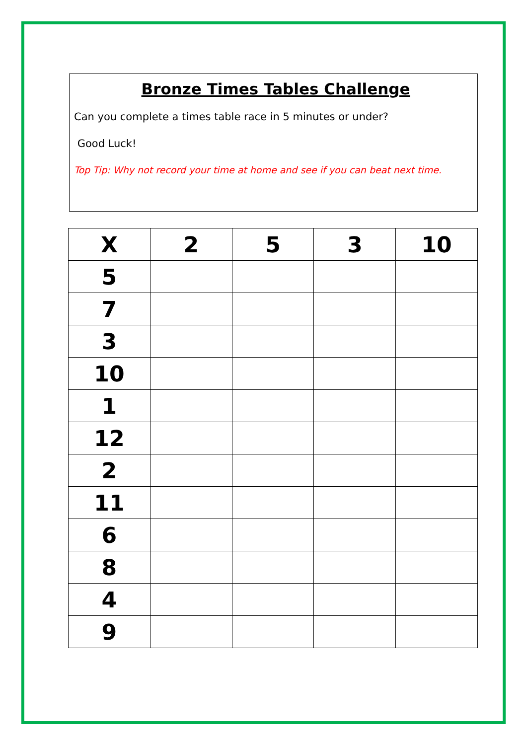Bronze Times Tables Challenge
Can you complete a times table race in 5 minutes or under?
Good Luck!
Top Tip: Why not record your time at home and see if you can beat next time.
| X | 2 | 5 | 3 | 10 |
| --- | --- | --- | --- | --- |
| 5 | | | | |
| 7 | | | | |
| 3 | | | | |
| 10 | | | | |
| 1 | | | | |
| 12 | | | | |
| 2 | | | | |
| 11 | | | | |
| 6 | | | | |
| 8 | | | | |
| 4 | | | | |
| 9 | | | | |